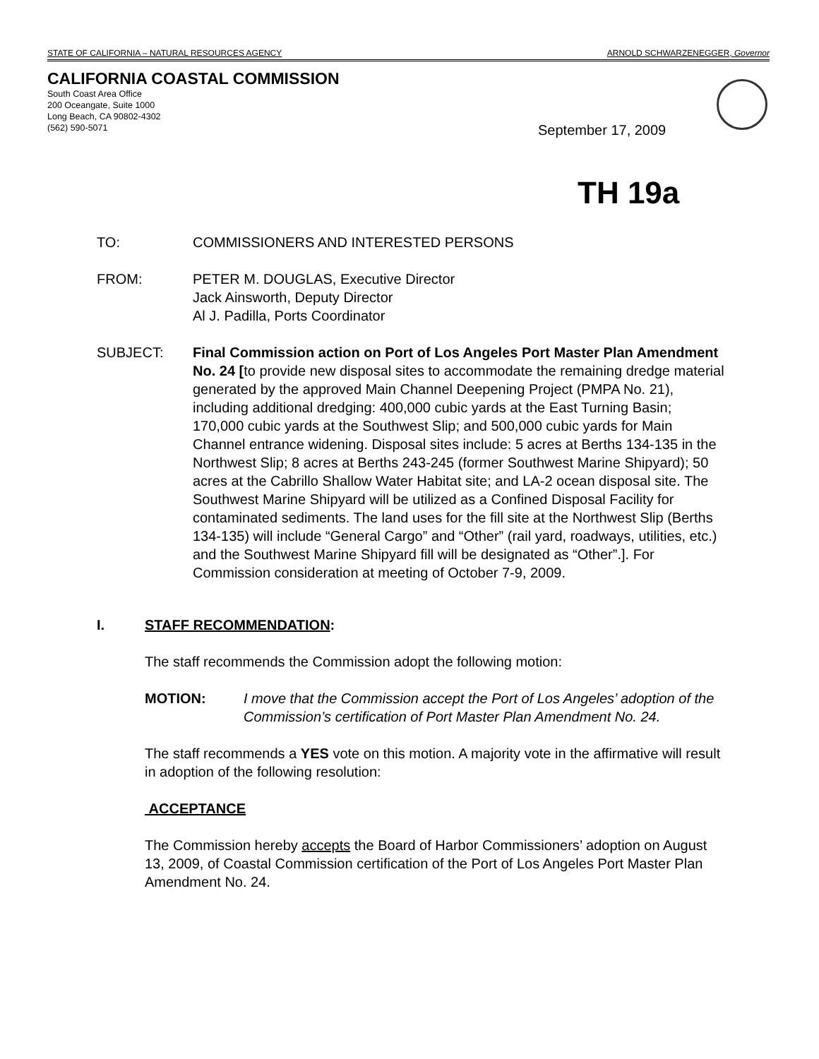STATE OF CALIFORNIA – NATURAL RESOURCES AGENCY ARNOLD SCHWARZENEGGER, Governor
CALIFORNIA COASTAL COMMISSION
South Coast Area Office
200 Oceangate, Suite 1000
Long Beach, CA 90802-4302
(562) 590-5071
September 17, 2009
TH 19a
TO: COMMISSIONERS AND INTERESTED PERSONS
FROM: PETER M. DOUGLAS, Executive Director
Jack Ainsworth, Deputy Director
Al J. Padilla, Ports Coordinator
SUBJECT: Final Commission action on Port of Los Angeles Port Master Plan Amendment No. 24 [to provide new disposal sites to accommodate the remaining dredge material generated by the approved Main Channel Deepening Project (PMPA No. 21), including additional dredging: 400,000 cubic yards at the East Turning Basin; 170,000 cubic yards at the Southwest Slip; and 500,000 cubic yards for Main Channel entrance widening. Disposal sites include: 5 acres at Berths 134-135 in the Northwest Slip; 8 acres at Berths 243-245 (former Southwest Marine Shipyard); 50 acres at the Cabrillo Shallow Water Habitat site; and LA-2 ocean disposal site. The Southwest Marine Shipyard will be utilized as a Confined Disposal Facility for contaminated sediments. The land uses for the fill site at the Northwest Slip (Berths 134-135) will include “General Cargo” and “Other” (rail yard, roadways, utilities, etc.) and the Southwest Marine Shipyard fill will be designated as “Other”.]. For Commission consideration at meeting of October 7-9, 2009.
I. STAFF RECOMMENDATION:
The staff recommends the Commission adopt the following motion:
MOTION: I move that the Commission accept the Port of Los Angeles’ adoption of the Commission’s certification of Port Master Plan Amendment No. 24.
The staff recommends a YES vote on this motion. A majority vote in the affirmative will result in adoption of the following resolution:
ACCEPTANCE
The Commission hereby accepts the Board of Harbor Commissioners’ adoption on August 13, 2009, of Coastal Commission certification of the Port of Los Angeles Port Master Plan Amendment No. 24.